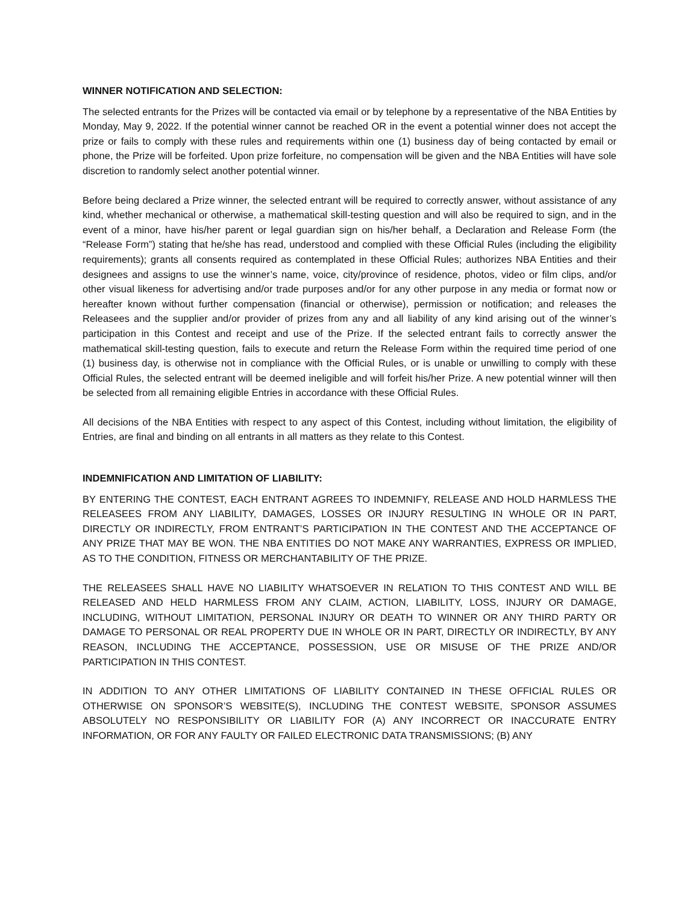WINNER NOTIFICATION AND SELECTION:
The selected entrants for the Prizes will be contacted via email or by telephone by a representative of the NBA Entities by Monday, May 9, 2022. If the potential winner cannot be reached OR in the event a potential winner does not accept the prize or fails to comply with these rules and requirements within one (1) business day of being contacted by email or phone, the Prize will be forfeited. Upon prize forfeiture, no compensation will be given and the NBA Entities will have sole discretion to randomly select another potential winner.
Before being declared a Prize winner, the selected entrant will be required to correctly answer, without assistance of any kind, whether mechanical or otherwise, a mathematical skill-testing question and will also be required to sign, and in the event of a minor, have his/her parent or legal guardian sign on his/her behalf, a Declaration and Release Form (the “Release Form”) stating that he/she has read, understood and complied with these Official Rules (including the eligibility requirements); grants all consents required as contemplated in these Official Rules; authorizes NBA Entities and their designees and assigns to use the winner’s name, voice, city/province of residence, photos, video or film clips, and/or other visual likeness for advertising and/or trade purposes and/or for any other purpose in any media or format now or hereafter known without further compensation (financial or otherwise), permission or notification; and releases the Releasees and the supplier and/or provider of prizes from any and all liability of any kind arising out of the winner’s participation in this Contest and receipt and use of the Prize. If the selected entrant fails to correctly answer the mathematical skill-testing question, fails to execute and return the Release Form within the required time period of one (1) business day, is otherwise not in compliance with the Official Rules, or is unable or unwilling to comply with these Official Rules, the selected entrant will be deemed ineligible and will forfeit his/her Prize. A new potential winner will then be selected from all remaining eligible Entries in accordance with these Official Rules.
All decisions of the NBA Entities with respect to any aspect of this Contest, including without limitation, the eligibility of Entries, are final and binding on all entrants in all matters as they relate to this Contest.
INDEMNIFICATION AND LIMITATION OF LIABILITY:
BY ENTERING THE CONTEST, EACH ENTRANT AGREES TO INDEMNIFY, RELEASE AND HOLD HARMLESS THE RELEASEES FROM ANY LIABILITY, DAMAGES, LOSSES OR INJURY RESULTING IN WHOLE OR IN PART, DIRECTLY OR INDIRECTLY, FROM ENTRANT’S PARTICIPATION IN THE CONTEST AND THE ACCEPTANCE OF ANY PRIZE THAT MAY BE WON. THE NBA ENTITIES DO NOT MAKE ANY WARRANTIES, EXPRESS OR IMPLIED, AS TO THE CONDITION, FITNESS OR MERCHANTABILITY OF THE PRIZE.
THE RELEASEES SHALL HAVE NO LIABILITY WHATSOEVER IN RELATION TO THIS CONTEST AND WILL BE RELEASED AND HELD HARMLESS FROM ANY CLAIM, ACTION, LIABILITY, LOSS, INJURY OR DAMAGE, INCLUDING, WITHOUT LIMITATION, PERSONAL INJURY OR DEATH TO WINNER OR ANY THIRD PARTY OR DAMAGE TO PERSONAL OR REAL PROPERTY DUE IN WHOLE OR IN PART, DIRECTLY OR INDIRECTLY, BY ANY REASON, INCLUDING THE ACCEPTANCE, POSSESSION, USE OR MISUSE OF THE PRIZE AND/OR PARTICIPATION IN THIS CONTEST.
IN ADDITION TO ANY OTHER LIMITATIONS OF LIABILITY CONTAINED IN THESE OFFICIAL RULES OR OTHERWISE ON SPONSOR’S WEBSITE(S), INCLUDING THE CONTEST WEBSITE, SPONSOR ASSUMES ABSOLUTELY NO RESPONSIBILITY OR LIABILITY FOR (A) ANY INCORRECT OR INACCURATE ENTRY INFORMATION, OR FOR ANY FAULTY OR FAILED ELECTRONIC DATA TRANSMISSIONS; (B) ANY